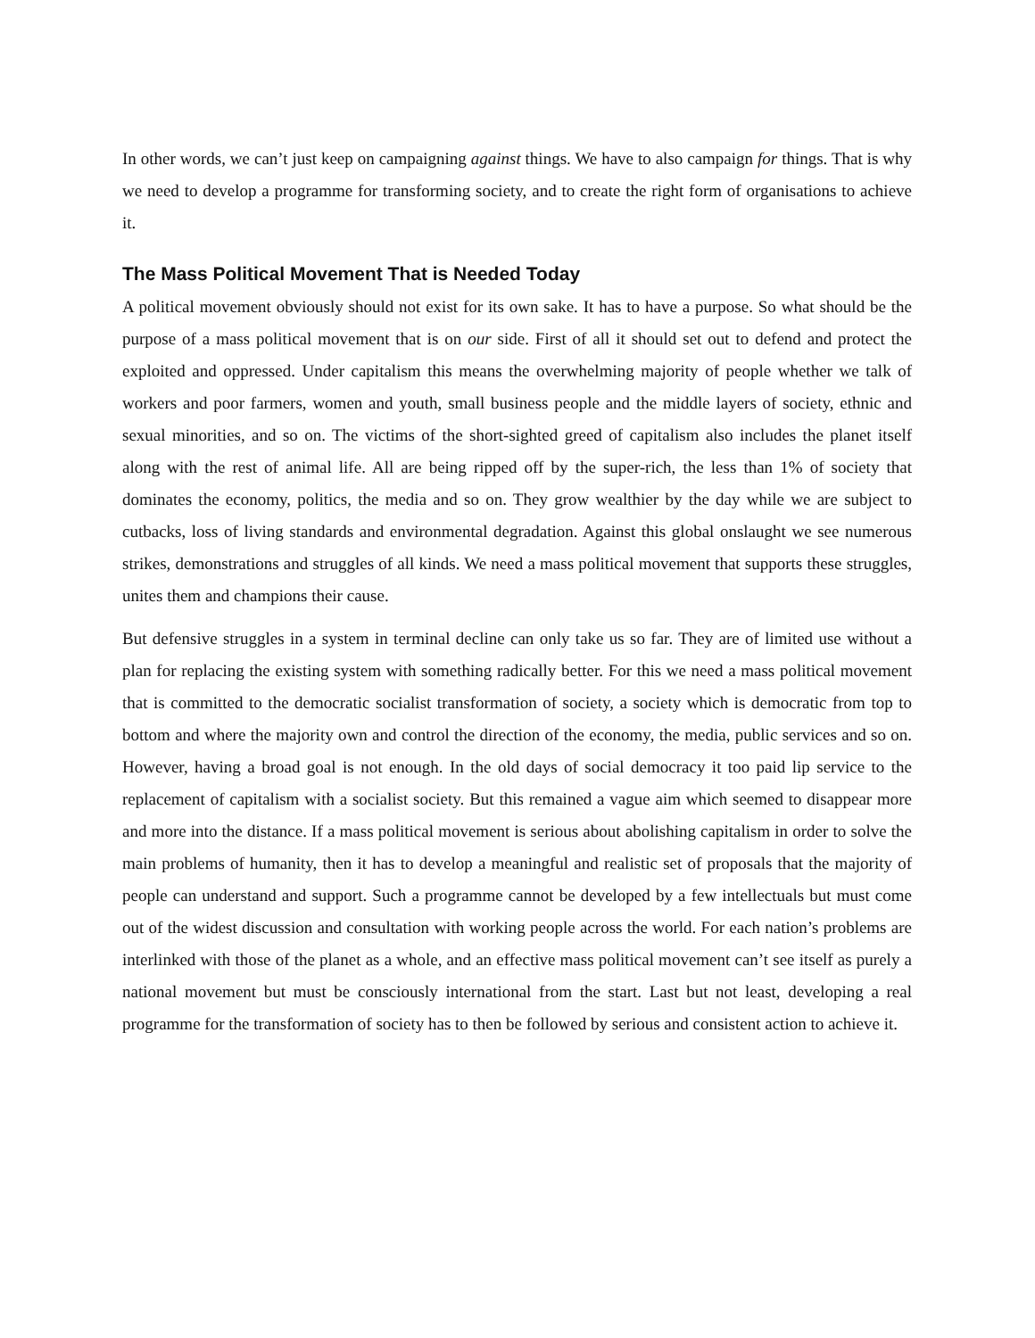In other words, we can’t just keep on campaigning against things. We have to also campaign for things. That is why we need to develop a programme for transforming society, and to create the right form of organisations to achieve it.
The Mass Political Movement That is Needed Today
A political movement obviously should not exist for its own sake. It has to have a purpose. So what should be the purpose of a mass political movement that is on our side. First of all it should set out to defend and protect the exploited and oppressed. Under capitalism this means the overwhelming majority of people whether we talk of workers and poor farmers, women and youth, small business people and the middle layers of society, ethnic and sexual minorities, and so on. The victims of the short-sighted greed of capitalism also includes the planet itself along with the rest of animal life. All are being ripped off by the super-rich, the less than 1% of society that dominates the economy, politics, the media and so on. They grow wealthier by the day while we are subject to cutbacks, loss of living standards and environmental degradation. Against this global onslaught we see numerous strikes, demonstrations and struggles of all kinds. We need a mass political movement that supports these struggles, unites them and champions their cause.
But defensive struggles in a system in terminal decline can only take us so far. They are of limited use without a plan for replacing the existing system with something radically better. For this we need a mass political movement that is committed to the democratic socialist transformation of society, a society which is democratic from top to bottom and where the majority own and control the direction of the economy, the media, public services and so on. However, having a broad goal is not enough. In the old days of social democracy it too paid lip service to the replacement of capitalism with a socialist society. But this remained a vague aim which seemed to disappear more and more into the distance. If a mass political movement is serious about abolishing capitalism in order to solve the main problems of humanity, then it has to develop a meaningful and realistic set of proposals that the majority of people can understand and support. Such a programme cannot be developed by a few intellectuals but must come out of the widest discussion and consultation with working people across the world. For each nation’s problems are interlinked with those of the planet as a whole, and an effective mass political movement can’t see itself as purely a national movement but must be consciously international from the start. Last but not least, developing a real programme for the transformation of society has to then be followed by serious and consistent action to achieve it.